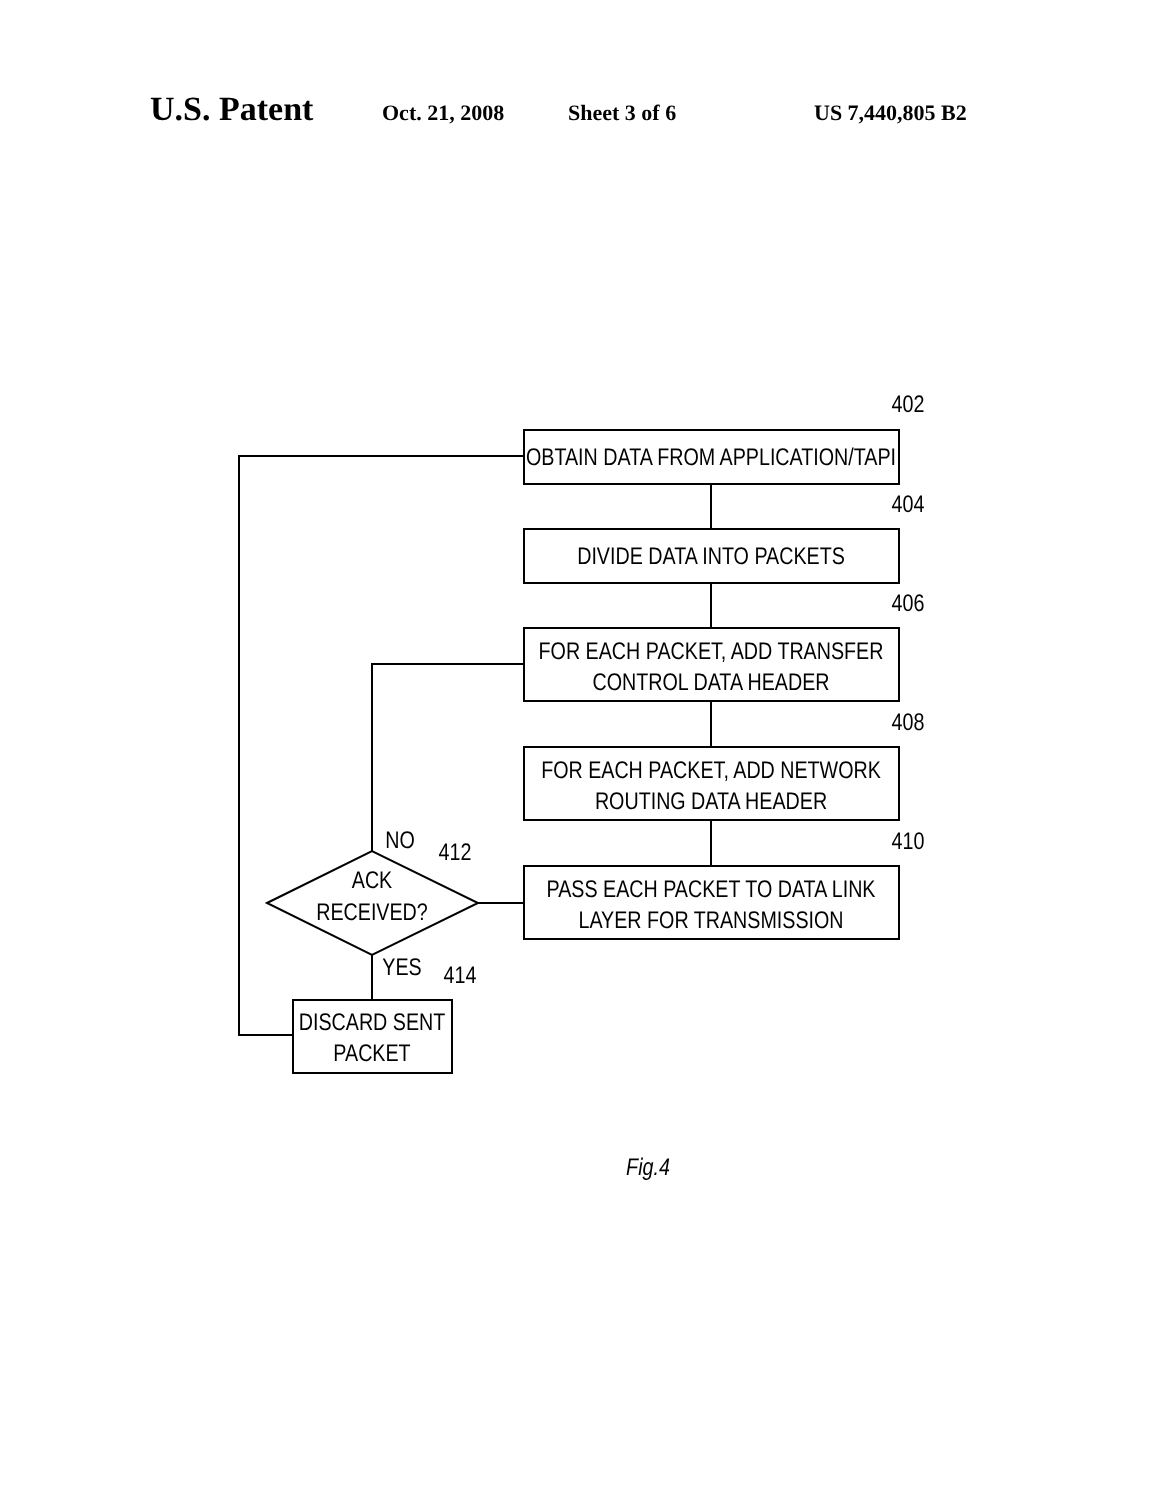U.S. Patent Oct. 21, 2008 Sheet 3 of 6 US 7,440,805 B2
OBTAIN DATA FROM APPLICATION/TAPI
DIVIDE DATA INTO PACKETS
FOR EACH PACKET, ADD TRANSFER
CONTROL DATA HEADER
FOR EACH PACKET, ADD NETWORK
ROUTING DATA HEADER
PASS EACH PACKET TO DATA LINK
LAYER FOR TRANSMISSION
ACK
RECEIVED?
DISCARD SENT
PACKET
NO
YES
402
404
406
408
410
412
414
Fig.4